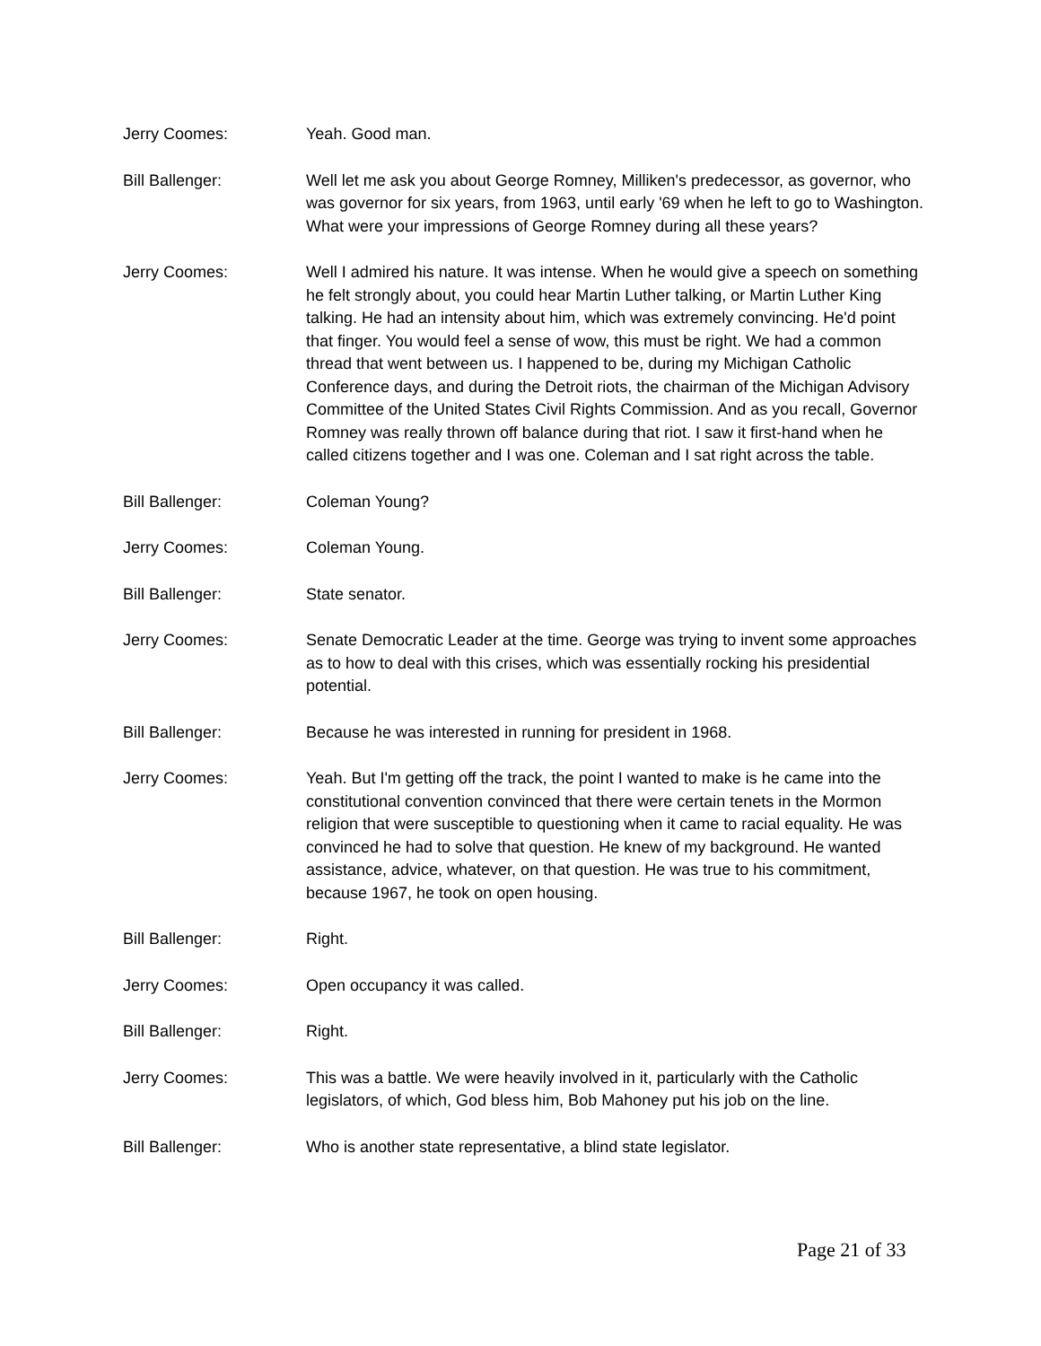Jerry Coomes: Yeah. Good man.
Bill Ballenger: Well let me ask you about George Romney, Milliken's predecessor, as governor, who was governor for six years, from 1963, until early '69 when he left to go to Washington. What were your impressions of George Romney during all these years?
Jerry Coomes: Well I admired his nature. It was intense. When he would give a speech on something he felt strongly about, you could hear Martin Luther talking, or Martin Luther King talking. He had an intensity about him, which was extremely convincing. He'd point that finger. You would feel a sense of wow, this must be right. We had a common thread that went between us. I happened to be, during my Michigan Catholic Conference days, and during the Detroit riots, the chairman of the Michigan Advisory Committee of the United States Civil Rights Commission. And as you recall, Governor Romney was really thrown off balance during that riot. I saw it first-hand when he called citizens together and I was one. Coleman and I sat right across the table.
Bill Ballenger: Coleman Young?
Jerry Coomes: Coleman Young.
Bill Ballenger: State senator.
Jerry Coomes: Senate Democratic Leader at the time. George was trying to invent some approaches as to how to deal with this crises, which was essentially rocking his presidential potential.
Bill Ballenger: Because he was interested in running for president in 1968.
Jerry Coomes: Yeah. But I'm getting off the track, the point I wanted to make is he came into the constitutional convention convinced that there were certain tenets in the Mormon religion that were susceptible to questioning when it came to racial equality. He was convinced he had to solve that question. He knew of my background. He wanted assistance, advice, whatever, on that question. He was true to his commitment, because 1967, he took on open housing.
Bill Ballenger: Right.
Jerry Coomes: Open occupancy it was called.
Bill Ballenger: Right.
Jerry Coomes: This was a battle. We were heavily involved in it, particularly with the Catholic legislators, of which, God bless him, Bob Mahoney put his job on the line.
Bill Ballenger: Who is another state representative, a blind state legislator.
Page 21 of 33